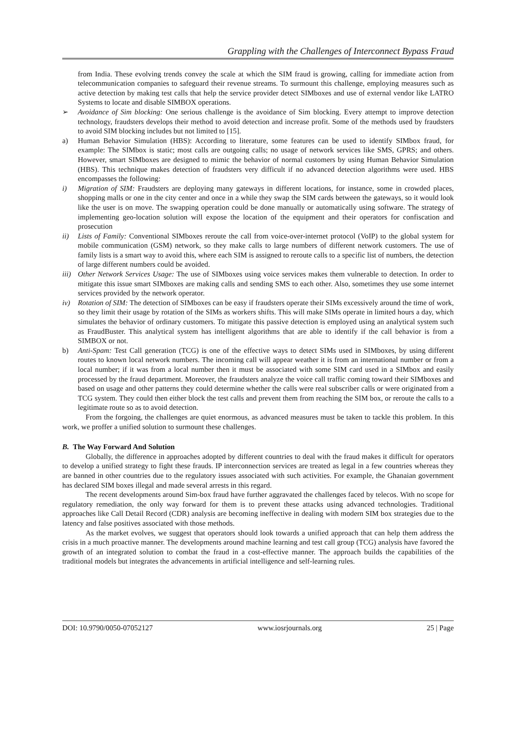Grappling with the Challenges of Interconnect Bypass Fraud
from India. These evolving trends convey the scale at which the SIM fraud is growing, calling for immediate action from telecommunication companies to safeguard their revenue streams. To surmount this challenge, employing measures such as active detection by making test calls that help the service provider detect SIMboxes and use of external vendor like LATRO Systems to locate and disable SIMBOX operations.
➢ Avoidance of Sim blocking: One serious challenge is the avoidance of Sim blocking. Every attempt to improve detection technology, fraudsters develops their method to avoid detection and increase profit. Some of the methods used by fraudsters to avoid SIM blocking includes but not limited to [15].
a) Human Behavior Simulation (HBS): According to literature, some features can be used to identify SIMbox fraud, for example: The SIMbox is static; most calls are outgoing calls; no usage of network services like SMS, GPRS; and others. However, smart SIMboxes are designed to mimic the behavior of normal customers by using Human Behavior Simulation (HBS). This technique makes detection of fraudsters very difficult if no advanced detection algorithms were used. HBS encompasses the following:
i) Migration of SIM: Fraudsters are deploying many gateways in different locations, for instance, some in crowded places, shopping malls or one in the city center and once in a while they swap the SIM cards between the gateways, so it would look like the user is on move. The swapping operation could be done manually or automatically using software. The strategy of implementing geo-location solution will expose the location of the equipment and their operators for confiscation and prosecution
ii) Lists of Family: Conventional SIMboxes reroute the call from voice-over-internet protocol (VoIP) to the global system for mobile communication (GSM) network, so they make calls to large numbers of different network customers. The use of family lists is a smart way to avoid this, where each SIM is assigned to reroute calls to a specific list of numbers, the detection of large different numbers could be avoided.
iii)
Other Network Services Usage: The use of SIMboxes using voice services makes them vulnerable to detection. In order to mitigate this issue smart SIMboxes are making calls and sending SMS to each other. Also, sometimes they use some internet services provided by the network operator.
iv) Rotation of SIM: The detection of SIMboxes can be easy if fraudsters operate their SIMs excessively around the time of work, so they limit their usage by rotation of the SIMs as workers shifts. This will make SIMs operate in limited hours a day, which simulates the behavior of ordinary customers. To mitigate this passive detection is employed using an analytical system such as FraudBuster. This analytical system has intelligent algorithms that are able to identify if the call behavior is from a SIMBOX or not.
b) Anti-Spam: Test Call generation (TCG) is one of the effective ways to detect SIMs used in SIMboxes, by using different routes to known local network numbers. The incoming call will appear weather it is from an international number or from a local number; if it was from a local number then it must be associated with some SIM card used in a SIMbox and easily processed by the fraud department. Moreover, the fraudsters analyze the voice call traffic coming toward their SIMboxes and based on usage and other patterns they could determine whether the calls were real subscriber calls or were originated from a TCG system. They could then either block the test calls and prevent them from reaching the SIM box, or reroute the calls to a legitimate route so as to avoid detection.
From the forgoing, the challenges are quiet enormous, as advanced measures must be taken to tackle this problem. In this work, we proffer a unified solution to surmount these challenges.
B. The Way Forward And Solution
Globally, the difference in approaches adopted by different countries to deal with the fraud makes it difficult for operators to develop a unified strategy to fight these frauds. IP interconnection services are treated as legal in a few countries whereas they are banned in other countries due to the regulatory issues associated with such activities. For example, the Ghanaian government has declared SIM boxes illegal and made several arrests in this regard.
The recent developments around Sim-box fraud have further aggravated the challenges faced by telecos. With no scope for regulatory remediation, the only way forward for them is to prevent these attacks using advanced technologies. Traditional approaches like Call Detail Record (CDR) analysis are becoming ineffective in dealing with modern SIM box strategies due to the latency and false positives associated with those methods.
As the market evolves, we suggest that operators should look towards a unified approach that can help them address the crisis in a much proactive manner. The developments around machine learning and test call group (TCG) analysis have favored the growth of an integrated solution to combat the fraud in a cost-effective manner. The approach builds the capabilities of the traditional models but integrates the advancements in artificial intelligence and self-learning rules.
DOI: 10.9790/0050-07052127 www.iosrjournals.org 25 | Page